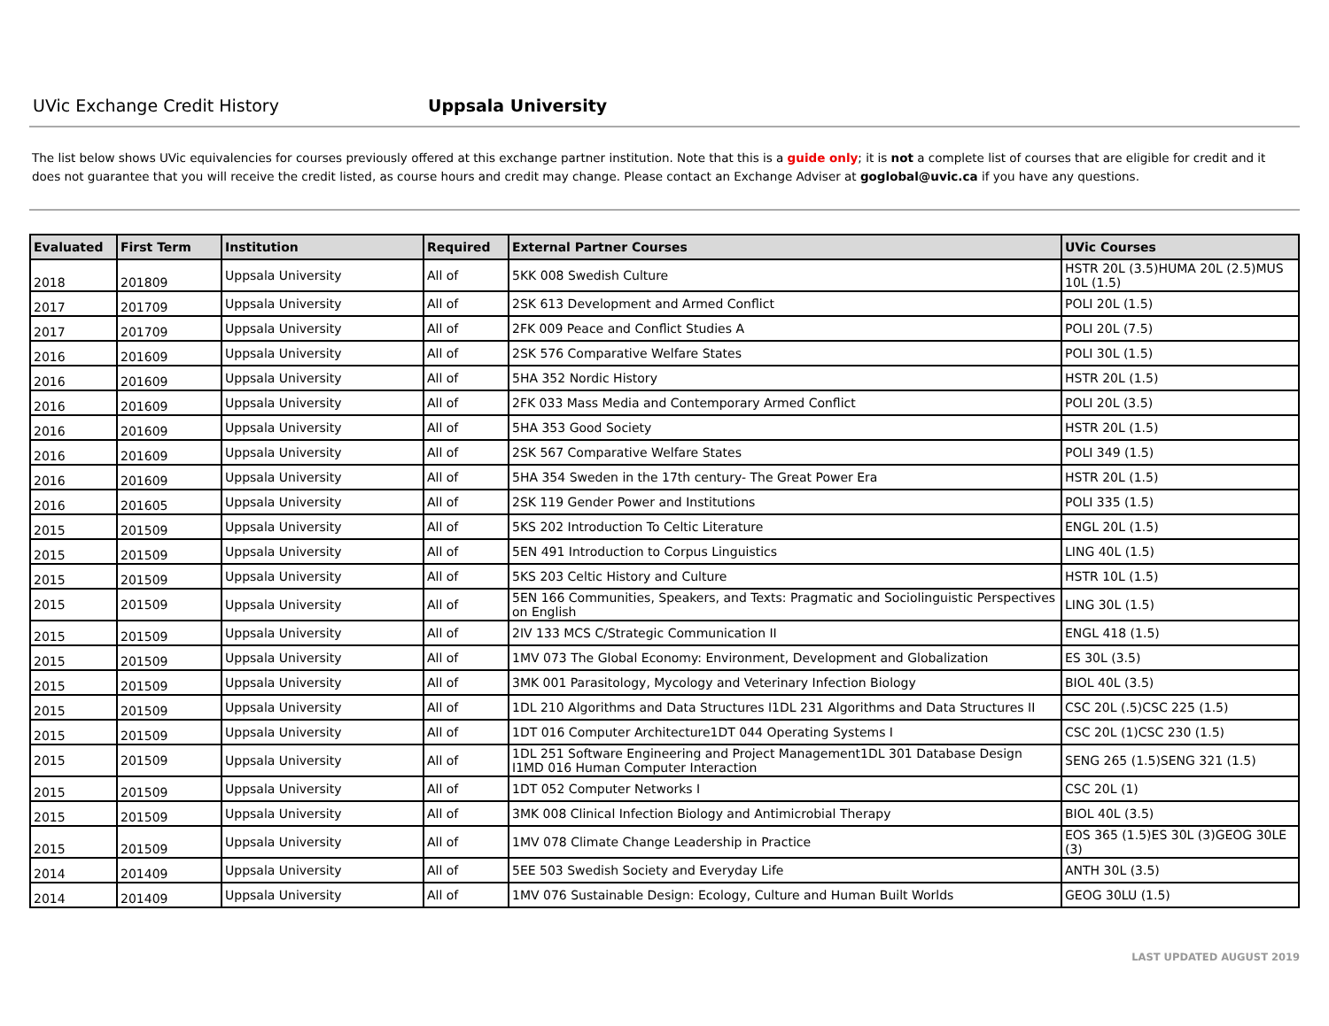UVic Exchange Credit History Uppsala University
The list below shows UVic equivalencies for courses previously offered at this exchange partner institution. Note that this is a guide only; it is not a complete list of courses that are eligible for credit and it does not guarantee that you will receive the credit listed, as course hours and credit may change. Please contact an Exchange Adviser at goglobal@uvic.ca if you have any questions.
| Evaluated | First Term | Institution | Required | External Partner Courses | UVic Courses |
| --- | --- | --- | --- | --- | --- |
| 2018 | 201809 | Uppsala University | All of | 5KK 008 Swedish Culture | HSTR 20L (3.5)HUMA 20L (2.5)MUS 10L (1.5) |
| 2017 | 201709 | Uppsala University | All of | 2SK 613 Development and Armed Conflict | POLI 20L (1.5) |
| 2017 | 201709 | Uppsala University | All of | 2FK 009 Peace and Conflict Studies A | POLI 20L (7.5) |
| 2016 | 201609 | Uppsala University | All of | 2SK 576 Comparative Welfare States | POLI 30L (1.5) |
| 2016 | 201609 | Uppsala University | All of | 5HA 352 Nordic History | HSTR 20L (1.5) |
| 2016 | 201609 | Uppsala University | All of | 2FK 033 Mass Media and Contemporary Armed Conflict | POLI 20L (3.5) |
| 2016 | 201609 | Uppsala University | All of | 5HA 353 Good Society | HSTR 20L (1.5) |
| 2016 | 201609 | Uppsala University | All of | 2SK 567 Comparative Welfare States | POLI 349 (1.5) |
| 2016 | 201609 | Uppsala University | All of | 5HA 354 Sweden in the 17th century- The Great Power Era | HSTR 20L (1.5) |
| 2016 | 201605 | Uppsala University | All of | 2SK 119 Gender Power and Institutions | POLI 335 (1.5) |
| 2015 | 201509 | Uppsala University | All of | 5KS 202 Introduction To Celtic Literature | ENGL 20L (1.5) |
| 2015 | 201509 | Uppsala University | All of | 5EN 491 Introduction to Corpus Linguistics | LING 40L (1.5) |
| 2015 | 201509 | Uppsala University | All of | 5KS 203 Celtic History and Culture | HSTR 10L (1.5) |
| 2015 | 201509 | Uppsala University | All of | 5EN 166 Communities, Speakers, and Texts: Pragmatic and Sociolinguistic Perspectives on English | LING 30L (1.5) |
| 2015 | 201509 | Uppsala University | All of | 2IV 133 MCS C/Strategic Communication II | ENGL 418 (1.5) |
| 2015 | 201509 | Uppsala University | All of | 1MV 073 The Global Economy: Environment, Development and Globalization | ES 30L (3.5) |
| 2015 | 201509 | Uppsala University | All of | 3MK 001 Parasitology, Mycology and Veterinary Infection Biology | BIOL 40L (3.5) |
| 2015 | 201509 | Uppsala University | All of | 1DL 210 Algorithms and Data Structures I1DL 231 Algorithms and Data Structures II | CSC 20L (.5)CSC 225 (1.5) |
| 2015 | 201509 | Uppsala University | All of | 1DT 016 Computer Architecture1DT 044 Operating Systems I | CSC 20L (1)CSC 230 (1.5) |
| 2015 | 201509 | Uppsala University | All of | 1DL 251 Software Engineering and Project Management1DL 301 Database Design I1MD 016 Human Computer Interaction | SENG 265 (1.5)SENG 321 (1.5) |
| 2015 | 201509 | Uppsala University | All of | 1DT 052 Computer Networks I | CSC 20L (1) |
| 2015 | 201509 | Uppsala University | All of | 3MK 008 Clinical Infection Biology and Antimicrobial Therapy | BIOL 40L (3.5) |
| 2015 | 201509 | Uppsala University | All of | 1MV 078 Climate Change Leadership in Practice | EOS 365 (1.5)ES 30L (3)GEOG 30LE (3) |
| 2014 | 201409 | Uppsala University | All of | 5EE 503 Swedish Society and Everyday Life | ANTH 30L (3.5) |
| 2014 | 201409 | Uppsala University | All of | 1MV 076 Sustainable Design: Ecology, Culture and Human Built Worlds | GEOG 30LU (1.5) |
LAST UPDATED AUGUST 2019